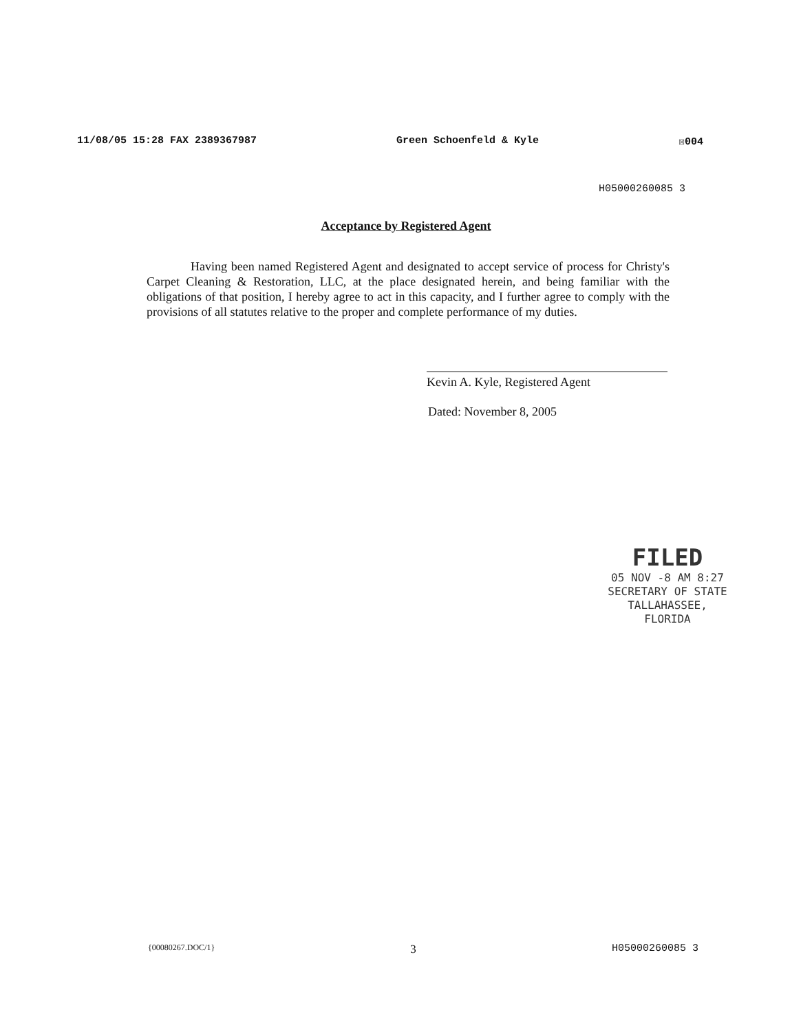11/08/05 15:28 FAX 2389367987 Green Schoenfeld & Kyle ☒004
H05000260085 3
Acceptance by Registered Agent
Having been named Registered Agent and designated to accept service of process for Christy's Carpet Cleaning & Restoration, LLC, at the place designated herein, and being familiar with the obligations of that position, I hereby agree to act in this capacity, and I further agree to comply with the provisions of all statutes relative to the proper and complete performance of my duties.
Kevin A. Kyle, Registered Agent
Dated: November 8, 2005
FILED
05 NOV -8 AM 8:27
SECRETARY OF STATE
TALLAHASSEE, FLORIDA
{00080267.DOC/1} 3 H05000260085 3